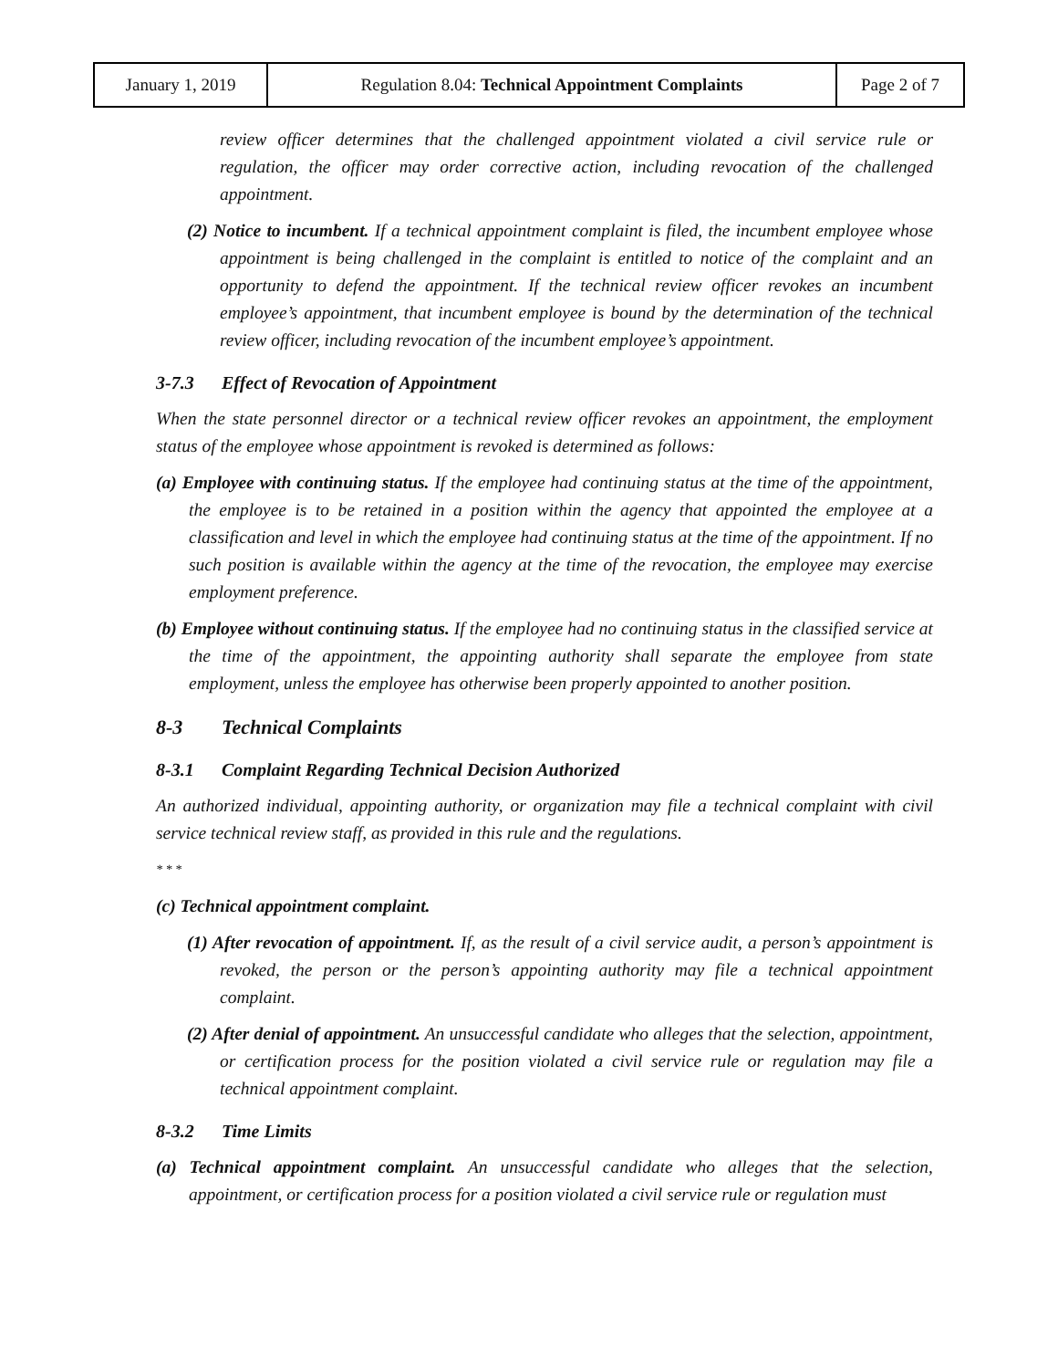| January 1, 2019 | Regulation 8.04: Technical Appointment Complaints | Page 2 of 7 |
review officer determines that the challenged appointment violated a civil service rule or regulation, the officer may order corrective action, including revocation of the challenged appointment.
(2) Notice to incumbent. If a technical appointment complaint is filed, the incumbent employee whose appointment is being challenged in the complaint is entitled to notice of the complaint and an opportunity to defend the appointment. If the technical review officer revokes an incumbent employee’s appointment, that incumbent employee is bound by the determination of the technical review officer, including revocation of the incumbent employee’s appointment.
3-7.3 Effect of Revocation of Appointment
When the state personnel director or a technical review officer revokes an appointment, the employment status of the employee whose appointment is revoked is determined as follows:
(a) Employee with continuing status. If the employee had continuing status at the time of the appointment, the employee is to be retained in a position within the agency that appointed the employee at a classification and level in which the employee had continuing status at the time of the appointment. If no such position is available within the agency at the time of the revocation, the employee may exercise employment preference.
(b) Employee without continuing status. If the employee had no continuing status in the classified service at the time of the appointment, the appointing authority shall separate the employee from state employment, unless the employee has otherwise been properly appointed to another position.
8-3 Technical Complaints
8-3.1 Complaint Regarding Technical Decision Authorized
An authorized individual, appointing authority, or organization may file a technical complaint with civil service technical review staff, as provided in this rule and the regulations.
* * *
(c) Technical appointment complaint.
(1) After revocation of appointment. If, as the result of a civil service audit, a person’s appointment is revoked, the person or the person’s appointing authority may file a technical appointment complaint.
(2) After denial of appointment. An unsuccessful candidate who alleges that the selection, appointment, or certification process for the position violated a civil service rule or regulation may file a technical appointment complaint.
8-3.2 Time Limits
(a) Technical appointment complaint. An unsuccessful candidate who alleges that the selection, appointment, or certification process for a position violated a civil service rule or regulation must